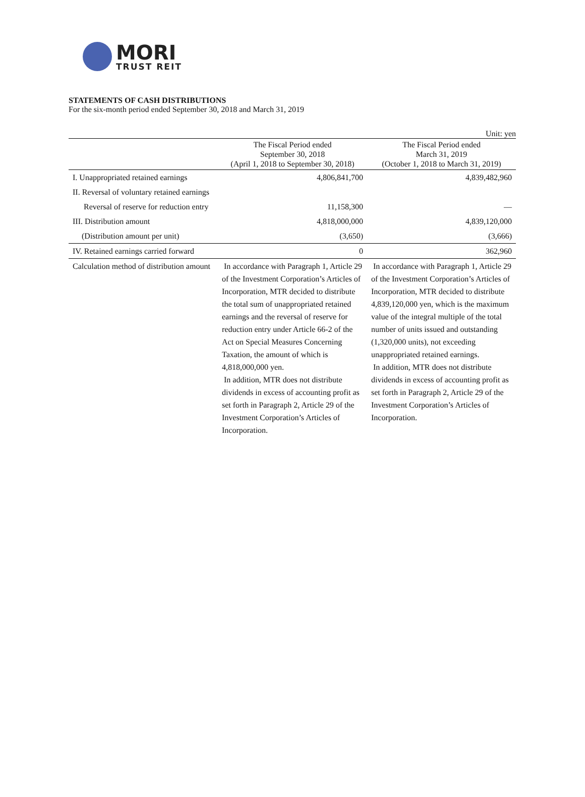MORI
TRUST REIT
STATEMENTS OF CASH DISTRIBUTIONS
For the six-month period ended September 30, 2018 and March 31, 2019
Unit: yen
| | The Fiscal Period ended September 30, 2018 (April 1, 2018 to September 30, 2018) | The Fiscal Period ended March 31, 2019 (October 1, 2018 to March 31, 2019) |
| --- | --- | --- |
| I. Unappropriated retained earnings | 4,806,841,700 | 4,839,482,960 |
| II. Reversal of voluntary retained earnings | | |
| Reversal of reserve for reduction entry | 11,158,300 | — |
| III. Distribution amount | 4,818,000,000 | 4,839,120,000 |
| (Distribution amount per unit) | (3,650) | (3,666) |
| IV. Retained earnings carried forward | 0 | 362,960 |
| Calculation method of distribution amount | In accordance with Paragraph 1, Article 29 of the Investment Corporation’s Articles of Incorporation, MTR decided to distribute the total sum of unappropriated retained earnings and the reversal of reserve for reduction entry under Article 66-2 of the Act on Special Measures Concerning Taxation, the amount of which is 4,818,000,000 yen. In addition, MTR does not distribute dividends in excess of accounting profit as set forth in Paragraph 2, Article 29 of the Investment Corporation’s Articles of Incorporation. | In accordance with Paragraph 1, Article 29 of the Investment Corporation’s Articles of Incorporation, MTR decided to distribute 4,839,120,000 yen, which is the maximum value of the integral multiple of the total number of units issued and outstanding (1,320,000 units), not exceeding unappropriated retained earnings. In addition, MTR does not distribute dividends in excess of accounting profit as set forth in Paragraph 2, Article 29 of the Investment Corporation’s Articles of Incorporation. |